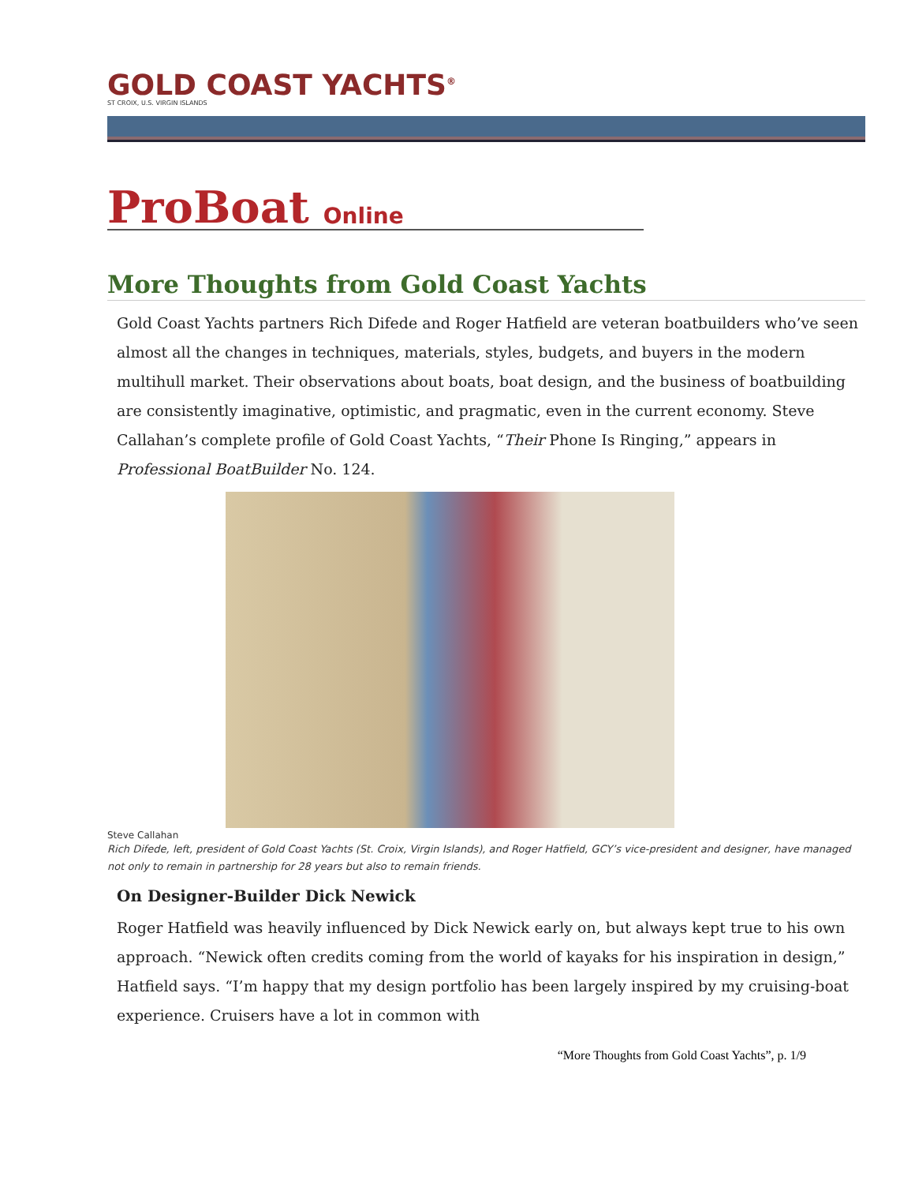GOLD COAST YACHTS<sup>®</sup>
ST CROIX, U.S. VIRGIN ISLANDS
ProBoat Online
More Thoughts from Gold Coast Yachts
Gold Coast Yachts partners Rich Difede and Roger Hatfield are veteran boatbuilders who’ve seen almost all the changes in techniques, materials, styles, budgets, and buyers in the modern multihull market. Their observations about boats, boat design, and the business of boatbuilding are consistently imaginative, optimistic, and pragmatic, even in the current economy. Steve Callahan’s complete profile of Gold Coast Yachts, “Their Phone Is Ringing,” appears in Professional BoatBuilder No. 124.
Steve Callahan
Rich Difede, left, president of Gold Coast Yachts (St. Croix, Virgin Islands), and Roger Hatfield, GCY’s vice-president and designer, have managed not only to remain in partnership for 28 years but also to remain friends.
On Designer-Builder Dick Newick
Roger Hatfield was heavily influenced by Dick Newick early on, but always kept true to his own approach. “Newick often credits coming from the world of kayaks for his inspiration in design,” Hatfield says. “I’m happy that my design portfolio has been largely inspired by my cruising-boat experience. Cruisers have a lot in common with
“More Thoughts from Gold Coast Yachts”, p. 1/9